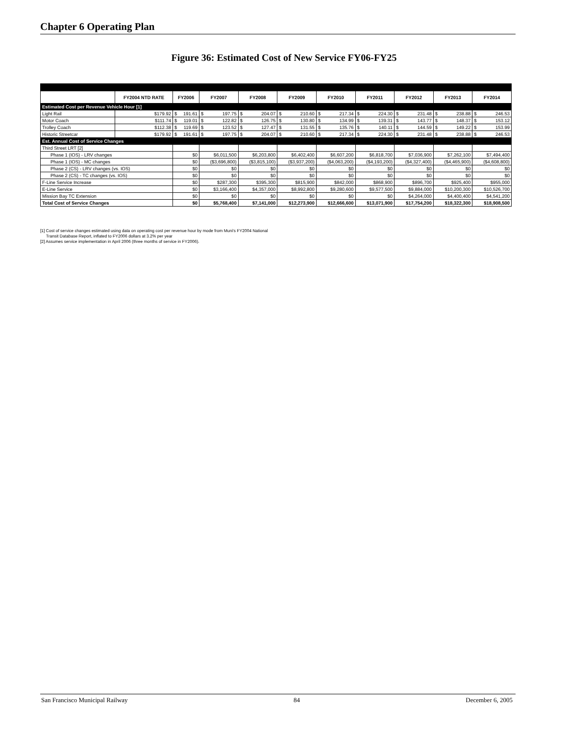Chapter 6 Operating Plan
Figure 36: Estimated Cost of New Service FY06-FY25
| | FY2004 NTD RATE | FY2006 | FY2007 | FY2008 | FY2009 | FY2010 | FY2011 | FY2012 | FY2013 | FY2014 |
| --- | --- | --- | --- | --- | --- | --- | --- | --- | --- | --- |
| Estimated Cost per Revenue Vehicle Hour [1] | | | | | | | | | | |
| Light Rail | $179.92 | $ 191.61 | $ 197.75 | $ 204.07 | $ 210.60 | $ 217.34 | $ 224.30 | $ 231.48 | $ 238.88 | $ 246.53 |
| Motor Coach | $111.74 | $ 119.01 | $ 122.82 | $ 126.75 | $ 130.80 | $ 134.99 | $ 139.31 | $ 143.77 | $ 148.37 | $ 153.12 |
| Trolley Coach | $112.38 | $ 119.69 | $ 123.52 | $ 127.47 | $ 131.55 | $ 135.76 | $ 140.11 | $ 144.59 | $ 149.22 | $ 153.99 |
| Historic Streetcar | $179.92 | $ 191.61 | $ 197.75 | $ 204.07 | $ 210.60 | $ 217.34 | $ 224.30 | $ 231.48 | $ 238.88 | $ 246.53 |
| Est. Annual Cost of Service Changes | | | | | | | | | | |
| Third Street LRT [2] | | | | | | | | | | |
| Phase 1 (IOS) - LRV changes | | $0 | $6,011,500 | $6,203,800 | $6,402,400 | $6,607,200 | $6,818,700 | $7,036,900 | $7,262,100 | $7,494,400 |
| Phase 1 (IOS) - MC changes | | $0 | ($3,696,800) | ($3,815,100) | ($3,937,200) | ($4,063,200) | ($4,193,200) | ($4,327,400) | ($4,465,900) | ($4,608,800) |
| Phase 2 (CS) - LRV changes (vs. IOS) | | $0 | $0 | $0 | $0 | $0 | $0 | $0 | $0 | $0 |
| Phase 2 (CS) - TC changes (vs. IOS) | | $0 | $0 | $0 | $0 | $0 | $0 | $0 | $0 | $0 |
| F-Line Service Increase | | $0 | $287,300 | $395,300 | $815,900 | $842,000 | $868,900 | $896,700 | $925,400 | $955,000 |
| E-Line Service | | $0 | $3,166,400 | $4,357,000 | $8,992,800 | $9,280,600 | $9,577,500 | $9,884,000 | $10,200,300 | $10,526,700 |
| Mission Bay TC Extension | | $0 | $0 | $0 | $0 | $0 | $0 | $4,264,000 | $4,400,400 | $4,541,200 |
| Total Cost of Service Changes | | $0 | $5,768,400 | $7,141,000 | $12,273,900 | $12,666,600 | $13,071,900 | $17,754,200 | $18,322,300 | $18,908,500 |
[1] Cost of service changes estimated using data on operating cost per revenue hour by mode from Muni's FY2004 National
Transit Database Report, inflated to FY2006 dollars at 3.2% per year
[2] Assumes service implementation in April 2006 (three months of service in FY2006).
San Francisco Municipal Railway 84 December 6, 2005